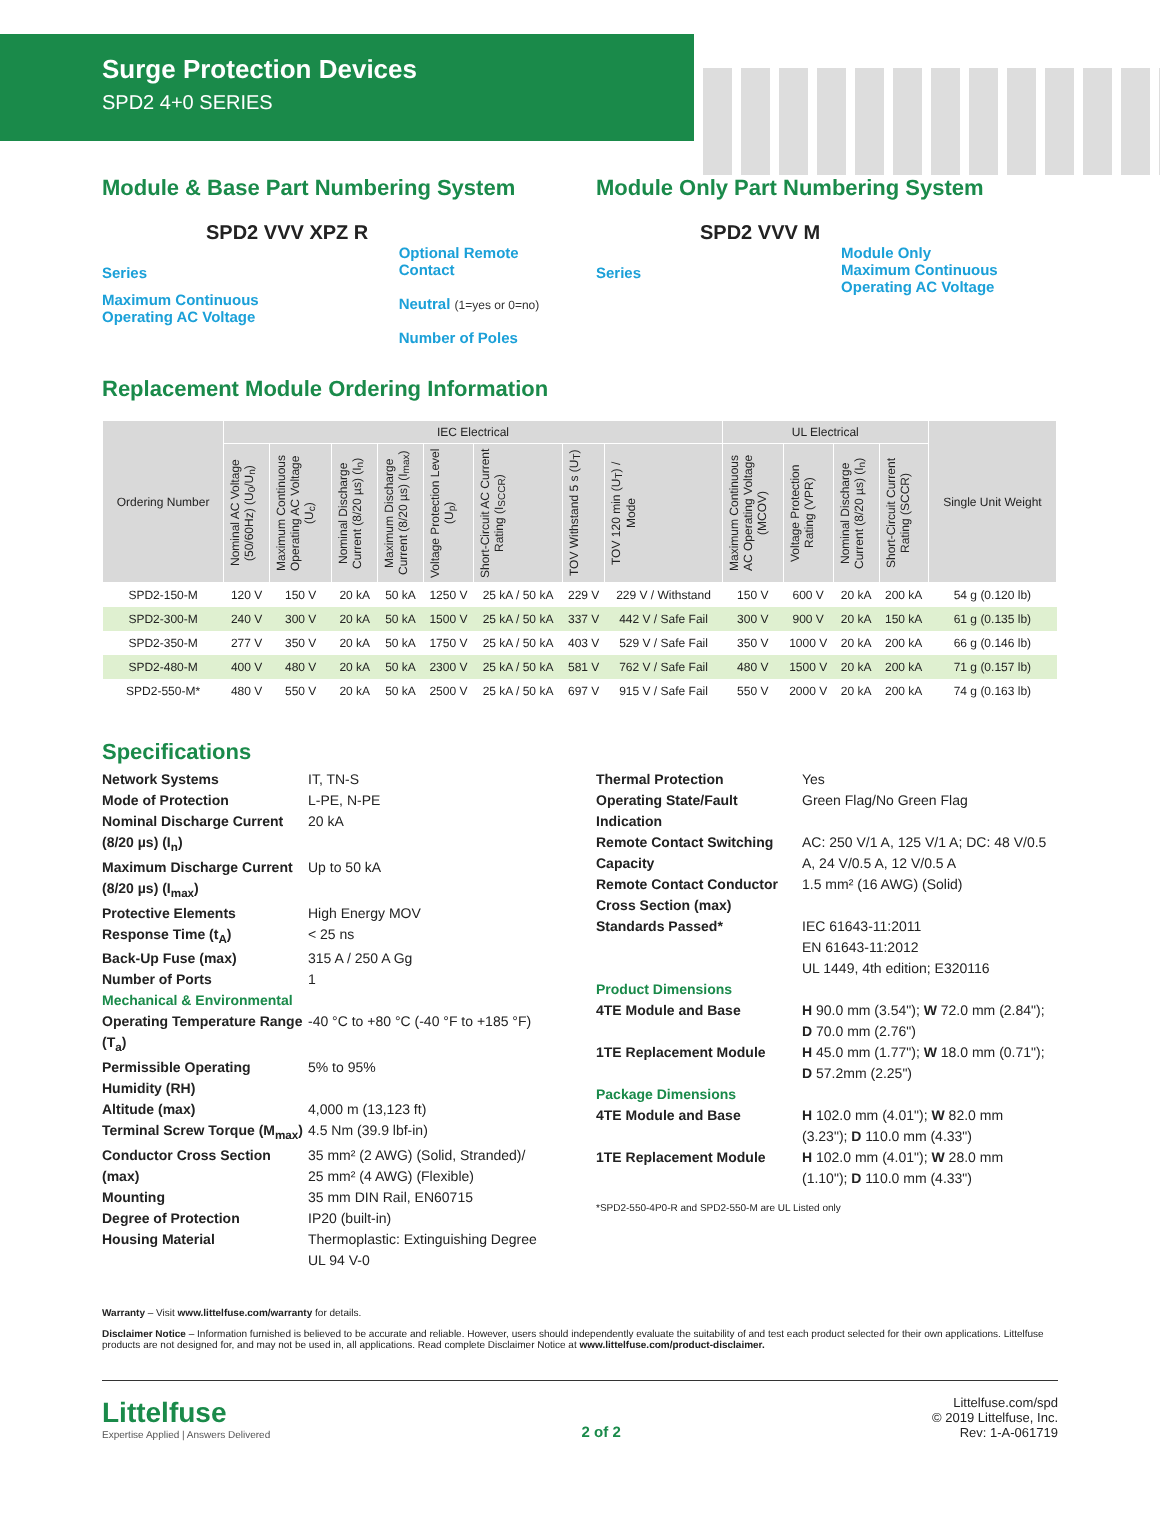Surge Protection Devices
SPD2 4+0 SERIES
Module & Base Part Numbering System
SPD2 VVV XPZ R
Series
Maximum Continuous
Operating AC Voltage
Optional Remote
Contact
Neutral (1=yes or 0=no)
Number of Poles
Module Only Part Numbering System
SPD2 VVV M
Series
Module Only
Maximum Continuous
Operating AC Voltage
Replacement Module Ordering Information
| Ordering Number | IEC Electrical | | | | | | | | UL Electrical | | | | Single Unit Weight |
| --- | --- | --- | --- | --- | --- | --- | --- | --- | --- | --- | --- | --- | --- |
| | Nominal AC Voltage (50/60Hz) (U<sub>0</sub>/U<sub>n</sub>) | Maximum Continuous Operating AC Voltage (U<sub>c</sub>) | Nominal Discharge Current (8/20 µs) (I<sub>n</sub>) | Maximum Discharge Current (8/20 µs) (I<sub>max</sub>) | Voltage Protection Level (U<sub>p</sub>) | Short-Circuit AC Current Rating (I<sub>SCCR</sub>) | TOV Withstand 5 s (U<sub>T</sub>) | TOV 120 min (U<sub>T</sub>) / Mode | Maximum Continuous AC Operating Voltage (MCOV) | Voltage Protection Rating (VPR) | Nominal Discharge Current (8/20 µs) (I<sub>n</sub>) | Short-Circuit Current Rating (SCCR) | |
| SPD2-150-M | 120 V | 150 V | 20 kA | 50 kA | 1250 V | 25 kA / 50 kA | 229 V | 229 V / Withstand | 150 V | 600 V | 20 kA | 200 kA | 54 g (0.120 lb) |
| SPD2-300-M | 240 V | 300 V | 20 kA | 50 kA | 1500 V | 25 kA / 50 kA | 337 V | 442 V / Safe Fail | 300 V | 900 V | 20 kA | 150 kA | 61 g (0.135 lb) |
| SPD2-350-M | 277 V | 350 V | 20 kA | 50 kA | 1750 V | 25 kA / 50 kA | 403 V | 529 V / Safe Fail | 350 V | 1000 V | 20 kA | 200 kA | 66 g (0.146 lb) |
| SPD2-480-M | 400 V | 480 V | 20 kA | 50 kA | 2300 V | 25 kA / 50 kA | 581 V | 762 V / Safe Fail | 480 V | 1500 V | 20 kA | 200 kA | 71 g (0.157 lb) |
| SPD2-550-M* | 480 V | 550 V | 20 kA | 50 kA | 2500 V | 25 kA / 50 kA | 697 V | 915 V / Safe Fail | 550 V | 2000 V | 20 kA | 200 kA | 74 g (0.163 lb) |
Specifications
Network Systems IT, TN-S
Mode of Protection L-PE, N-PE
Nominal Discharge Current (8/20 µs) (I<sub>n</sub>) 20 kA
Maximum Discharge Current (8/20 µs) (I<sub>max</sub>) Up to 50 kA
Protective Elements High Energy MOV
Response Time (t<sub>A</sub>) < 25 ns
Back-Up Fuse (max) 315 A / 250 A Gg
Number of Ports 1
Mechanical & Environmental
Operating Temperature Range (T<sub>a</sub>) -40 °C to +80 °C (-40 °F to +185 °F)
Permissible Operating Humidity (RH) 5% to 95%
Altitude (max) 4,000 m (13,123 ft)
Terminal Screw Torque (M<sub>max</sub>) 4.5 Nm (39.9 lbf-in)
Conductor Cross Section (max) 35 mm² (2 AWG) (Solid, Stranded)/ 25 mm² (4 AWG) (Flexible)
Mounting 35 mm DIN Rail, EN60715
Degree of Protection IP20 (built-in)
Housing Material Thermoplastic: Extinguishing Degree UL 94 V-0
Thermal Protection Yes
Operating State/Fault Indication Green Flag/No Green Flag
Remote Contact Switching Capacity AC: 250 V/1 A, 125 V/1 A; DC: 48 V/0.5 A, 24 V/0.5 A, 12 V/0.5 A
Remote Contact Conductor Cross Section (max) 1.5 mm² (16 AWG) (Solid)
Standards Passed* IEC 61643-11:2011
EN 61643-11:2012
UL 1449, 4th edition; E320116
Product Dimensions
4TE Module and Base H 90.0 mm (3.54"); W 72.0 mm (2.84"); D 70.0 mm (2.76")
1TE Replacement Module H 45.0 mm (1.77"); W 18.0 mm (0.71"); D 57.2mm (2.25")
Package Dimensions
4TE Module and Base H 102.0 mm (4.01"); W 82.0 mm (3.23"); D 110.0 mm (4.33")
1TE Replacement Module H 102.0 mm (4.01"); W 28.0 mm (1.10"); D 110.0 mm (4.33")
*SPD2-550-4P0-R and SPD2-550-M are UL Listed only
Warranty – Visit www.littelfuse.com/warranty for details.
Disclaimer Notice – Information furnished is believed to be accurate and reliable. However, users should independently evaluate the suitability of and test each product selected for their own applications. Littelfuse products are not designed for, and may not be used in, all applications. Read complete Disclaimer Notice at www.littelfuse.com/product-disclaimer.
Littelfuse
Expertise Applied | Answers Delivered
2 of 2
Littelfuse.com/spd
© 2019 Littelfuse, Inc.
Rev: 1-A-061719